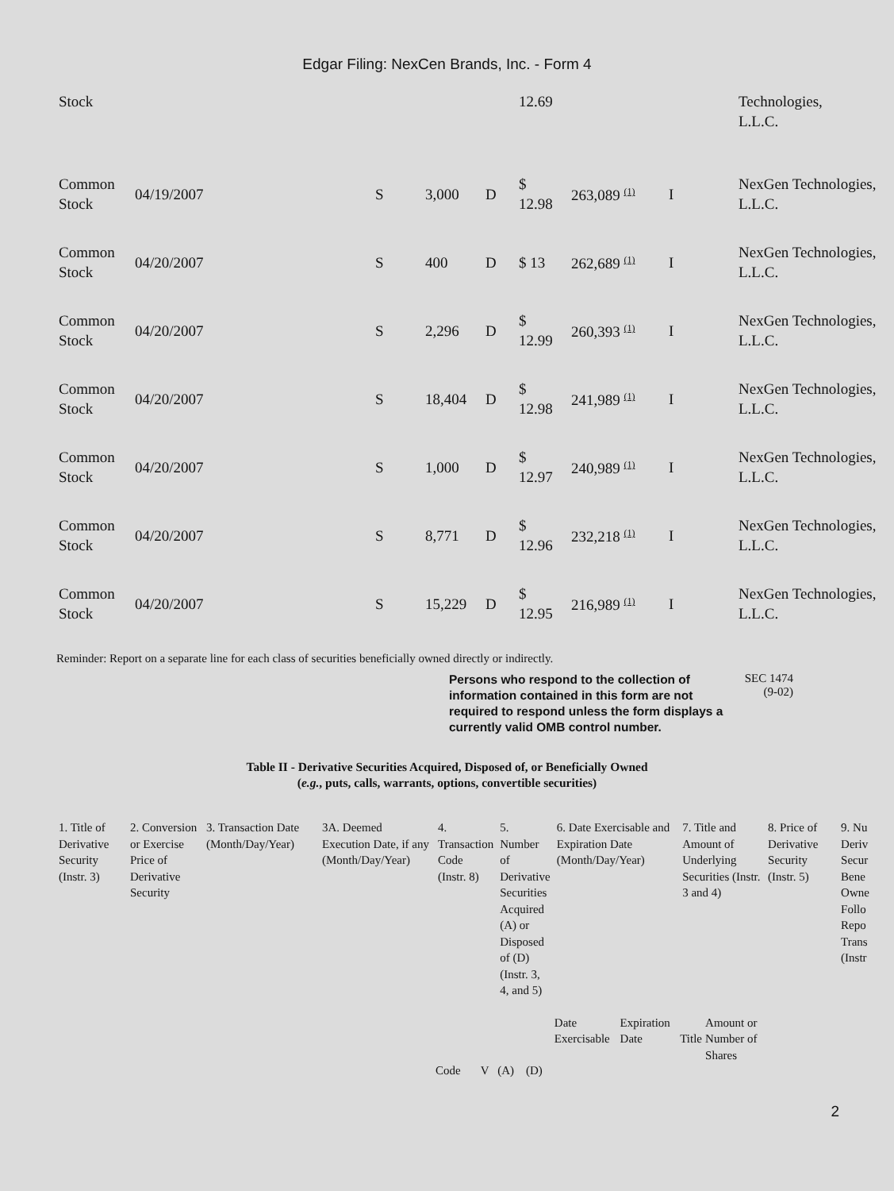Edgar Filing: NexCen Brands, Inc. - Form 4
| Stock | | | | | 12.69 | | | Technologies, L.L.C. |
| Common Stock | 04/19/2007 | S | 3,000 | D | $ 12.98 | 263,089 <sup>(1)</sup> | I | NexGen Technologies, L.L.C. |
| Common Stock | 04/20/2007 | S | 400 | D | $ 13 | 262,689 <sup>(1)</sup> | I | NexGen Technologies, L.L.C. |
| Common Stock | 04/20/2007 | S | 2,296 | D | $ 12.99 | 260,393 <sup>(1)</sup> | I | NexGen Technologies, L.L.C. |
| Common Stock | 04/20/2007 | S | 18,404 | D | $ 12.98 | 241,989 <sup>(1)</sup> | I | NexGen Technologies, L.L.C. |
| Common Stock | 04/20/2007 | S | 1,000 | D | $ 12.97 | 240,989 <sup>(1)</sup> | I | NexGen Technologies, L.L.C. |
| Common Stock | 04/20/2007 | S | 8,771 | D | $ 12.96 | 232,218 <sup>(1)</sup> | I | NexGen Technologies, L.L.C. |
| Common Stock | 04/20/2007 | S | 15,229 | D | $ 12.95 | 216,989 <sup>(1)</sup> | I | NexGen Technologies, L.L.C. |
Reminder: Report on a separate line for each class of securities beneficially owned directly or indirectly.
Persons who respond to the collection of information contained in this form are not required to respond unless the form displays a currently valid OMB control number.
SEC 1474
(9-02)
Table II - Derivative Securities Acquired, Disposed of, or Beneficially Owned
(e.g., puts, calls, warrants, options, convertible securities)
| 1. Title of Derivative Security (Instr. 3) | 2. Conversion or Exercise Price of Derivative Security | 3. Transaction Date (Month/Day/Year) | 3A. Deemed Execution Date, if any (Month/Day/Year) | 4. Transaction Code (Instr. 8) | | 5. Number of Derivative Securities Acquired (A) or Disposed of (D) (Instr. 3, 4, and 5) | | 6. Date Exercisable and Expiration Date (Month/Day/Year) | | 7. Title and Amount of Underlying Securities (Instr. 3 and 4) | | 8. Price of Derivative Security (Instr. 5) | 9. Nu Deriv Secur Bene Owne Follo Repo Trans (Instr |
| --- | --- | --- | --- | --- | --- | --- | --- | --- | --- | --- | --- | --- | --- |
| | | | | Code | V | (A) | (D) | Date Exercisable | Expiration Date | Title | Amount or Number of Shares | | |
2